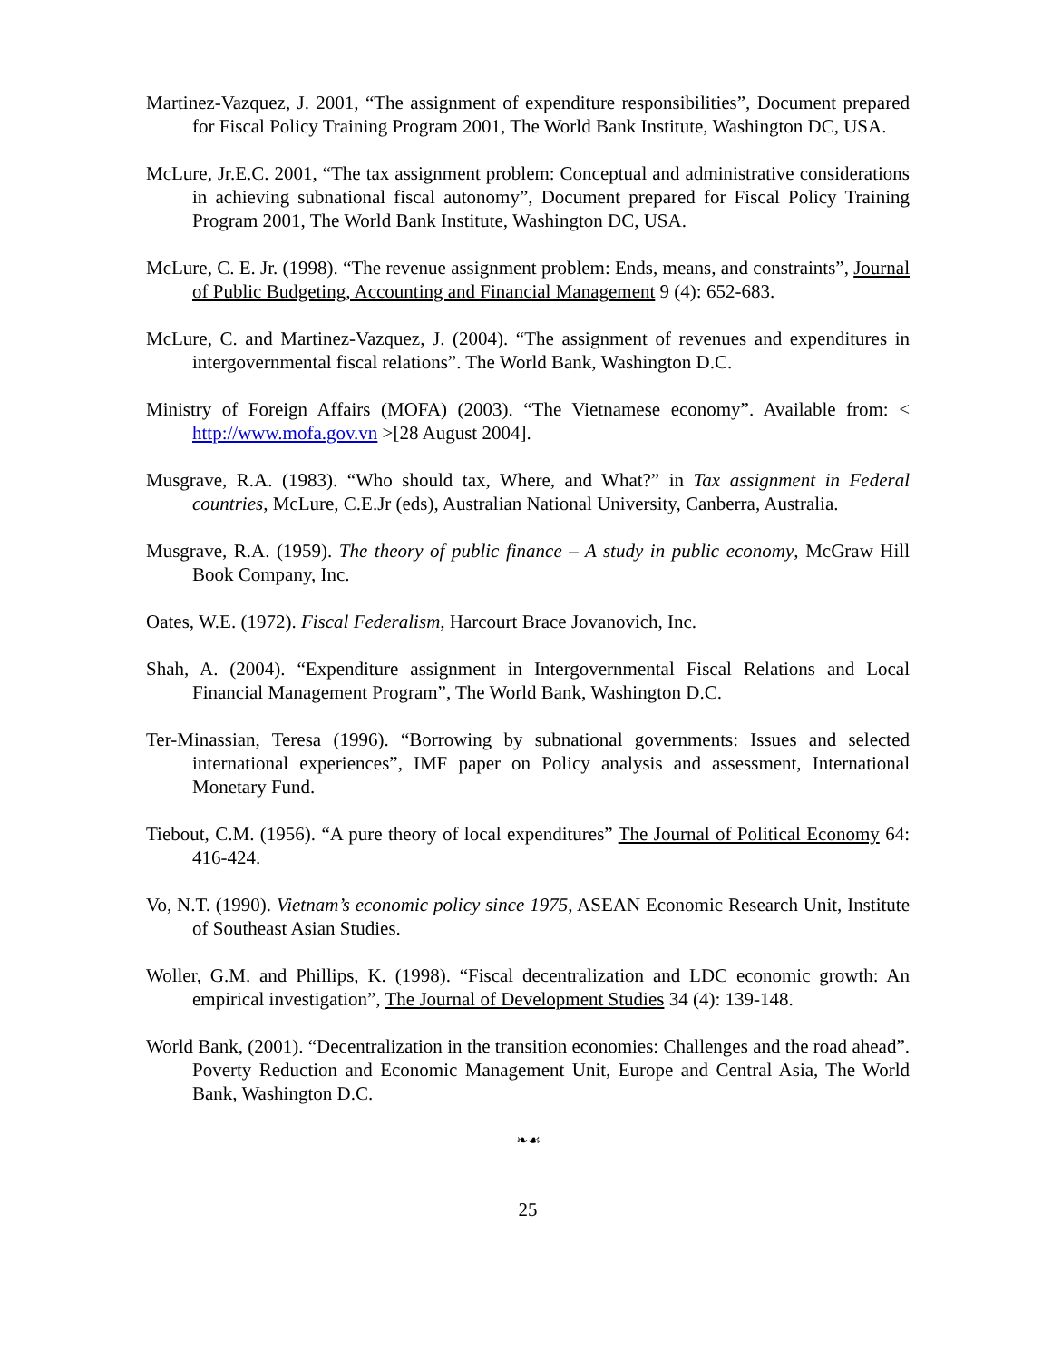Martinez-Vazquez, J. 2001, “The assignment of expenditure responsibilities”, Document prepared for Fiscal Policy Training Program 2001, The World Bank Institute, Washington DC, USA.
McLure, Jr.E.C. 2001, “The tax assignment problem: Conceptual and administrative considerations in achieving subnational fiscal autonomy”, Document prepared for Fiscal Policy Training Program 2001, The World Bank Institute, Washington DC, USA.
McLure, C. E. Jr. (1998). “The revenue assignment problem: Ends, means, and constraints”, Journal of Public Budgeting, Accounting and Financial Management 9 (4): 652-683.
McLure, C. and Martinez-Vazquez, J. (2004). “The assignment of revenues and expenditures in intergovernmental fiscal relations”. The World Bank, Washington D.C.
Ministry of Foreign Affairs (MOFA) (2003). “The Vietnamese economy”. Available from: < http://www.mofa.gov.vn >[28 August 2004].
Musgrave, R.A. (1983). “Who should tax, Where, and What?” in Tax assignment in Federal countries, McLure, C.E.Jr (eds), Australian National University, Canberra, Australia.
Musgrave, R.A. (1959). The theory of public finance – A study in public economy, McGraw Hill Book Company, Inc.
Oates, W.E. (1972). Fiscal Federalism, Harcourt Brace Jovanovich, Inc.
Shah, A. (2004). “Expenditure assignment in Intergovernmental Fiscal Relations and Local Financial Management Program”, The World Bank, Washington D.C.
Ter-Minassian, Teresa (1996). “Borrowing by subnational governments: Issues and selected international experiences”, IMF paper on Policy analysis and assessment, International Monetary Fund.
Tiebout, C.M. (1956). “A pure theory of local expenditures” The Journal of Political Economy 64: 416-424.
Vo, N.T. (1990). Vietnam’s economic policy since 1975, ASEAN Economic Research Unit, Institute of Southeast Asian Studies.
Woller, G.M. and Phillips, K. (1998). “Fiscal decentralization and LDC economic growth: An empirical investigation”, The Journal of Development Studies 34 (4): 139-148.
World Bank, (2001). “Decentralization in the transition economies: Challenges and the road ahead”. Poverty Reduction and Economic Management Unit, Europe and Central Asia, The World Bank, Washington D.C.
❧☙
25